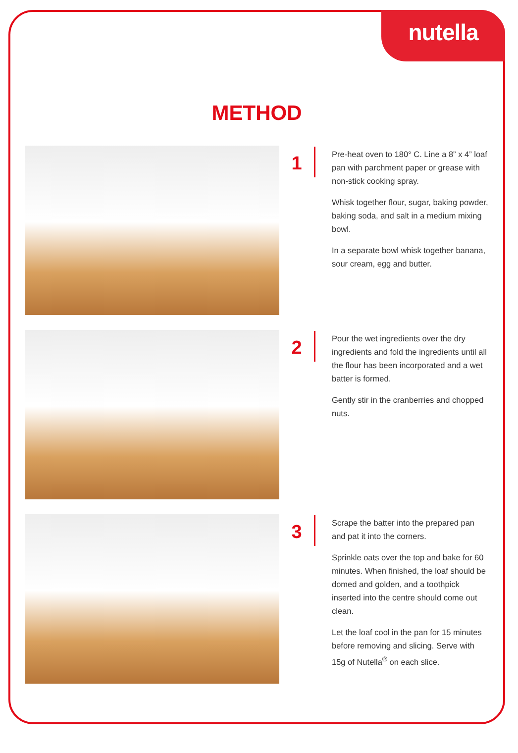nutella
METHOD
1
Pre-heat oven to 180° C. Line a 8” x 4” loaf pan with parchment paper or grease with non-stick cooking spray.
Whisk together flour, sugar, baking powder, baking soda, and salt in a medium mixing bowl.
In a separate bowl whisk together banana, sour cream, egg and butter.
2
Pour the wet ingredients over the dry ingredients and fold the ingredients until all the flour has been incorporated and a wet batter is formed.
Gently stir in the cranberries and chopped nuts.
3
Scrape the batter into the prepared pan and pat it into the corners.
Sprinkle oats over the top and bake for 60 minutes. When finished, the loaf should be domed and golden, and a toothpick inserted into the centre should come out clean.
Let the loaf cool in the pan for 15 minutes before removing and slicing. Serve with 15g of Nutella<sup>®</sup> on each slice.